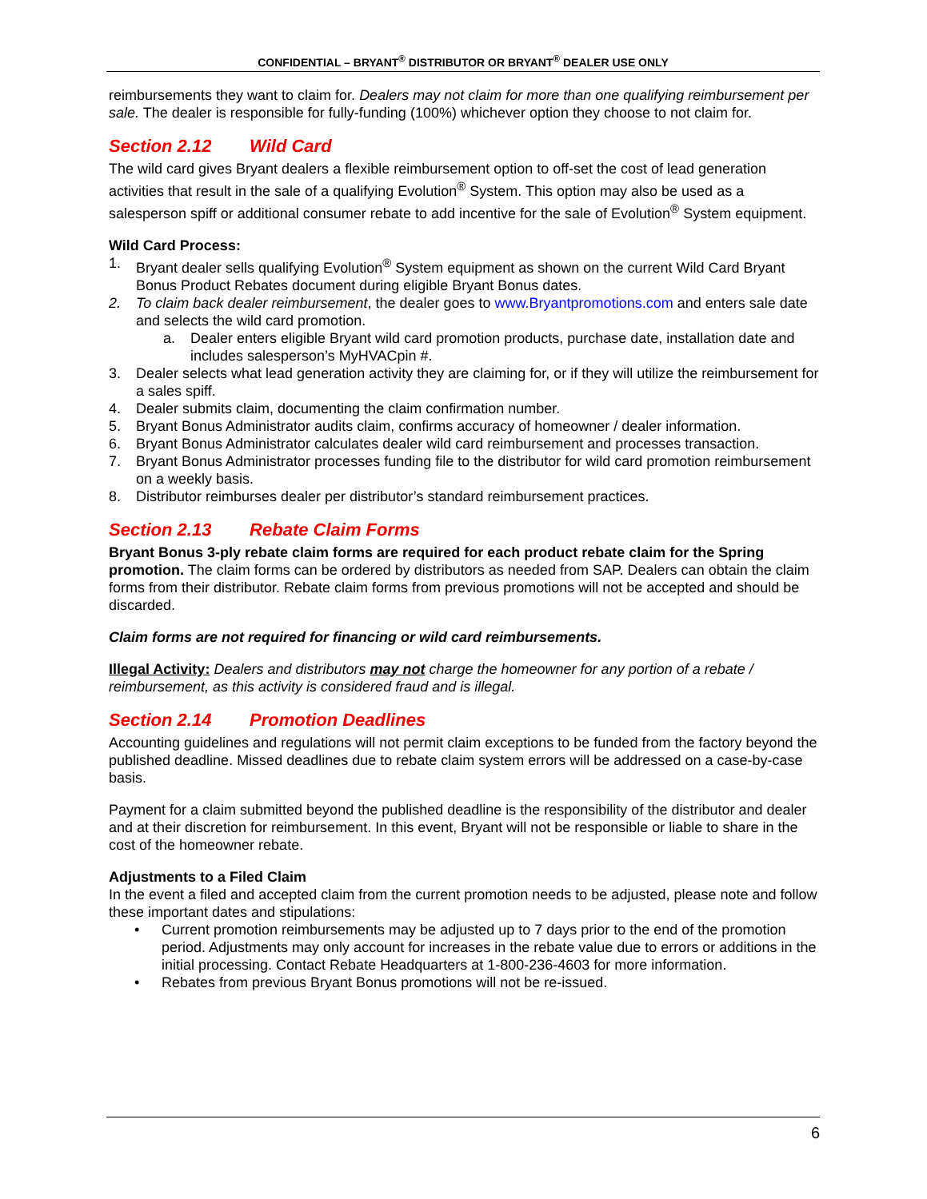CONFIDENTIAL – BRYANT<sup>®</sup> DISTRIBUTOR OR BRYANT<sup>®</sup> DEALER USE ONLY
reimbursements they want to claim for. Dealers may not claim for more than one qualifying reimbursement per sale. The dealer is responsible for fully-funding (100%) whichever option they choose to not claim for.
Section 2.12 Wild Card
The wild card gives Bryant dealers a flexible reimbursement option to off-set the cost of lead generation activities that result in the sale of a qualifying Evolution<sup>®</sup> System. This option may also be used as a salesperson spiff or additional consumer rebate to add incentive for the sale of Evolution<sup>®</sup> System equipment.
Wild Card Process:
1. Bryant dealer sells qualifying Evolution<sup>®</sup> System equipment as shown on the current Wild Card Bryant Bonus Product Rebates document during eligible Bryant Bonus dates.
2. To claim back dealer reimbursement, the dealer goes to www.Bryantpromotions.com and enters sale date and selects the wild card promotion.
a. Dealer enters eligible Bryant wild card promotion products, purchase date, installation date and includes salesperson’s MyHVACpin #.
3. Dealer selects what lead generation activity they are claiming for, or if they will utilize the reimbursement for a sales spiff.
4. Dealer submits claim, documenting the claim confirmation number.
5. Bryant Bonus Administrator audits claim, confirms accuracy of homeowner / dealer information.
6. Bryant Bonus Administrator calculates dealer wild card reimbursement and processes transaction.
7. Bryant Bonus Administrator processes funding file to the distributor for wild card promotion reimbursement on a weekly basis.
8. Distributor reimburses dealer per distributor’s standard reimbursement practices.
Section 2.13 Rebate Claim Forms
Bryant Bonus 3-ply rebate claim forms are required for each product rebate claim for the Spring promotion. The claim forms can be ordered by distributors as needed from SAP. Dealers can obtain the claim forms from their distributor. Rebate claim forms from previous promotions will not be accepted and should be discarded.
Claim forms are not required for financing or wild card reimbursements.
Illegal Activity: Dealers and distributors may not charge the homeowner for any portion of a rebate / reimbursement, as this activity is considered fraud and is illegal.
Section 2.14 Promotion Deadlines
Accounting guidelines and regulations will not permit claim exceptions to be funded from the factory beyond the published deadline. Missed deadlines due to rebate claim system errors will be addressed on a case-by-case basis.
Payment for a claim submitted beyond the published deadline is the responsibility of the distributor and dealer and at their discretion for reimbursement. In this event, Bryant will not be responsible or liable to share in the cost of the homeowner rebate.
Adjustments to a Filed Claim
In the event a filed and accepted claim from the current promotion needs to be adjusted, please note and follow these important dates and stipulations:
• Current promotion reimbursements may be adjusted up to 7 days prior to the end of the promotion period. Adjustments may only account for increases in the rebate value due to errors or additions in the initial processing. Contact Rebate Headquarters at 1-800-236-4603 for more information.
• Rebates from previous Bryant Bonus promotions will not be re-issued.
6